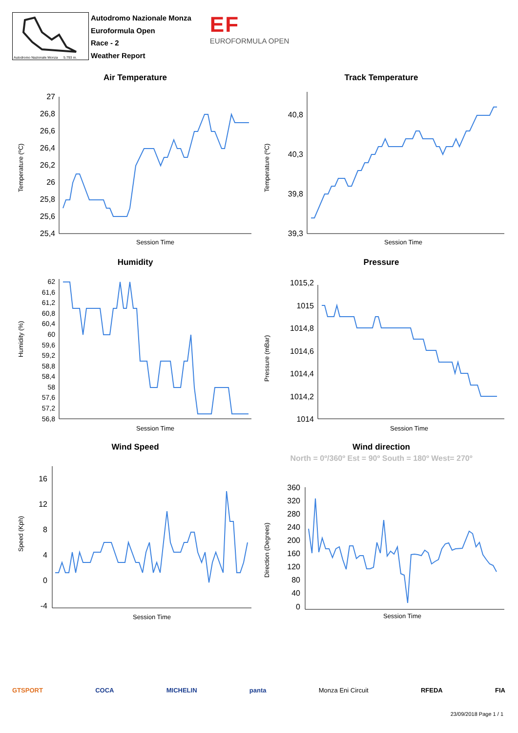Autodromo Nazionale Monza 5.793 m.
Autodromo Nazionale Monza
Euroformula Open
Race - 2
Weather Report
EF
EUROFORMULA OPEN
Air Temperature
Temperature (ºC)
27
26,8
26,6
26,4
26,2
26
25,8
25,6
25,4
Session Time
Track Temperature
Temperature (ºC)
40,8
40,3
39,8
39,3
Session Time
Humidity
Humidity (%)
62
61,6
61,2
60,8
60,4
60
59,6
59,2
58,8
58,4
58
57,6
57,2
56,8
Session Time
Pressure
Pressure (mBar)
1015,2
1015
1014,8
1014,6
1014,4
1014,2
1014
Session Time
Wind Speed
Speed (Kph)
16
12
8
4
0
-4
Session Time
Wind direction
North = 0º/360º Est = 90º South = 180º West= 270º
Direction (Degrees)
360
320
280
240
200
160
120
80
40
0
Session Time
GTSPORT COCA MICHELIN panta Monza Eni Circuit RFEDA FIA
23/09/2018 Page 1 / 1